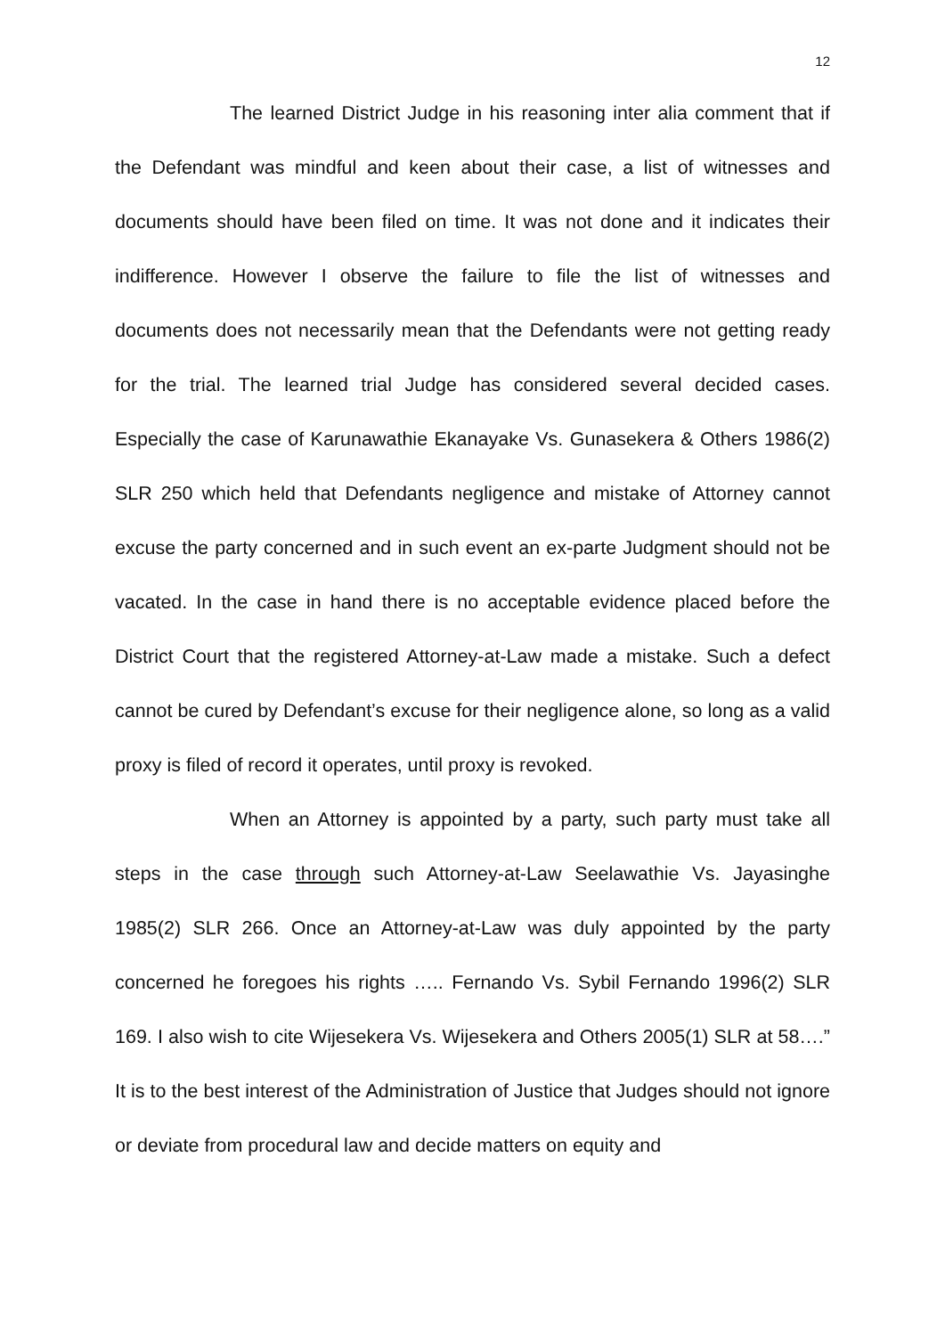12
The learned District Judge in his reasoning inter alia comment that if the Defendant was mindful and keen about their case, a list of witnesses and documents should have been filed on time. It was not done and it indicates their indifference. However I observe the failure to file the list of witnesses and documents does not necessarily mean that the Defendants were not getting ready for the trial. The learned trial Judge has considered several decided cases. Especially the case of Karunawathie Ekanayake Vs. Gunasekera & Others 1986(2) SLR 250 which held that Defendants negligence and mistake of Attorney cannot excuse the party concerned and in such event an ex-parte Judgment should not be vacated. In the case in hand there is no acceptable evidence placed before the District Court that the registered Attorney-at-Law made a mistake. Such a defect cannot be cured by Defendant’s excuse for their negligence alone, so long as a valid proxy is filed of record it operates, until proxy is revoked.
When an Attorney is appointed by a party, such party must take all steps in the case through such Attorney-at-Law Seelawathie Vs. Jayasinghe 1985(2) SLR 266. Once an Attorney-at-Law was duly appointed by the party concerned he foregoes his rights ….. Fernando Vs. Sybil Fernando 1996(2) SLR 169. I also wish to cite Wijesekera Vs. Wijesekera and Others 2005(1) SLR at 58….” It is to the best interest of the Administration of Justice that Judges should not ignore or deviate from procedural law and decide matters on equity and